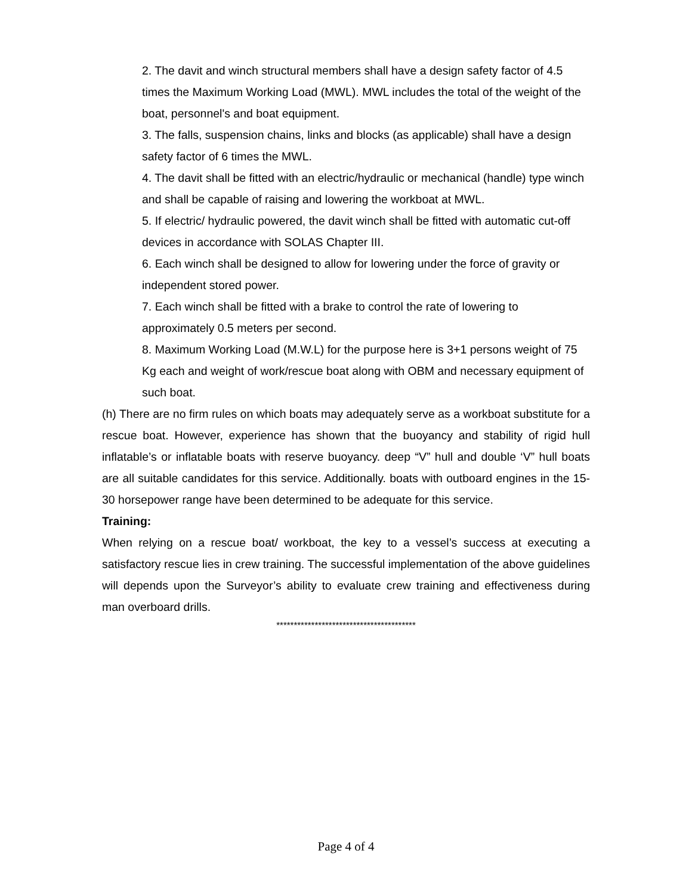2. The davit and winch structural members shall have a design safety factor of 4.5 times the Maximum Working Load (MWL). MWL includes the total of the weight of the boat, personnel's and boat equipment.
3. The falls, suspension chains, links and blocks (as applicable) shall have a design safety factor of 6 times the MWL.
4. The davit shall be fitted with an electric/hydraulic or mechanical (handle) type winch and shall be capable of raising and lowering the workboat at MWL.
5. If electric/ hydraulic powered, the davit winch shall be fitted with automatic cut-off devices in accordance with SOLAS Chapter III.
6. Each winch shall be designed to allow for lowering under the force of gravity or independent stored power.
7. Each winch shall be fitted with a brake to control the rate of lowering to approximately 0.5 meters per second.
8. Maximum Working Load (M.W.L) for the purpose here is 3+1 persons weight of 75 Kg each and weight of work/rescue boat along with OBM and necessary equipment of such boat.
(h) There are no firm rules on which boats may adequately serve as a workboat substitute for a rescue boat. However, experience has shown that the buoyancy and stability of rigid hull inflatable’s or inflatable boats with reserve buoyancy. deep “V” hull and double ‘V” hull boats are all suitable candidates for this service. Additionally. boats with outboard engines in the 15-30 horsepower range have been determined to be adequate for this service.
Training:
When relying on a rescue boat/ workboat, the key to a vessel’s success at executing a satisfactory rescue lies in crew training. The successful implementation of the above guidelines will depends upon the Surveyor’s ability to evaluate crew training and effectiveness during man overboard drills.
****************************************
Page 4 of 4